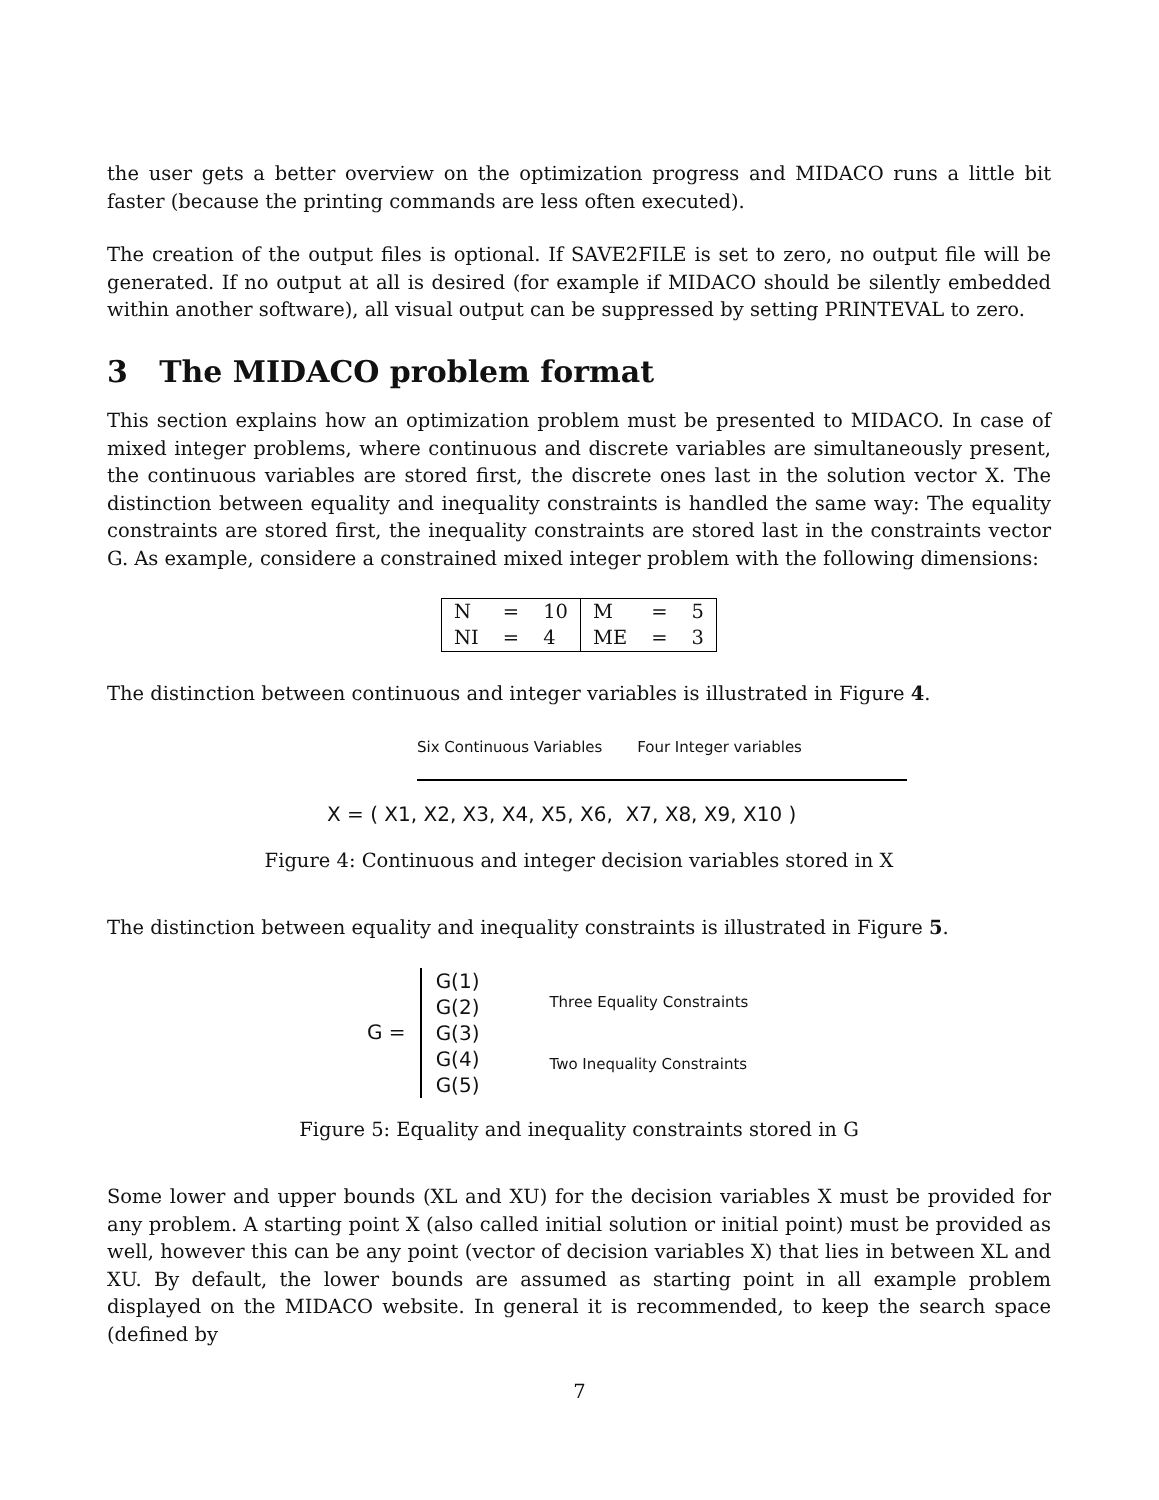the user gets a better overview on the optimization progress and MIDACO runs a little bit faster (because the printing commands are less often executed).
The creation of the output files is optional. If SAVE2FILE is set to zero, no output file will be generated. If no output at all is desired (for example if MIDACO should be silently embedded within another software), all visual output can be suppressed by setting PRINTEVAL to zero.
3 The MIDACO problem format
This section explains how an optimization problem must be presented to MIDACO. In case of mixed integer problems, where continuous and discrete variables are simultaneously present, the continuous variables are stored first, the discrete ones last in the solution vector X. The distinction between equality and inequality constraints is handled the same way: The equality constraints are stored first, the inequality constraints are stored last in the constraints vector G. As example, considere a constrained mixed integer problem with the following dimensions:
| N | = | 10 | M | = | 5 |
| NI | = | 4 | ME | = | 3 |
The distinction between continuous and integer variables is illustrated in Figure 4.
Six Continuous Variables Four Integer variables
X = ( X1, X2, X3, X4, X5, X6, X7, X8, X9, X10 )
Figure 4: Continuous and integer decision variables stored in X
The distinction between equality and inequality constraints is illustrated in Figure 5.
G =
G(1)
G(2)
G(3)
G(4)
G(5)
Three Equality Constraints
Two Inequality Constraints
Figure 5: Equality and inequality constraints stored in G
Some lower and upper bounds (XL and XU) for the decision variables X must be provided for any problem. A starting point X (also called initial solution or initial point) must be provided as well, however this can be any point (vector of decision variables X) that lies in between XL and XU. By default, the lower bounds are assumed as starting point in all example problem displayed on the MIDACO website. In general it is recommended, to keep the search space (defined by
7